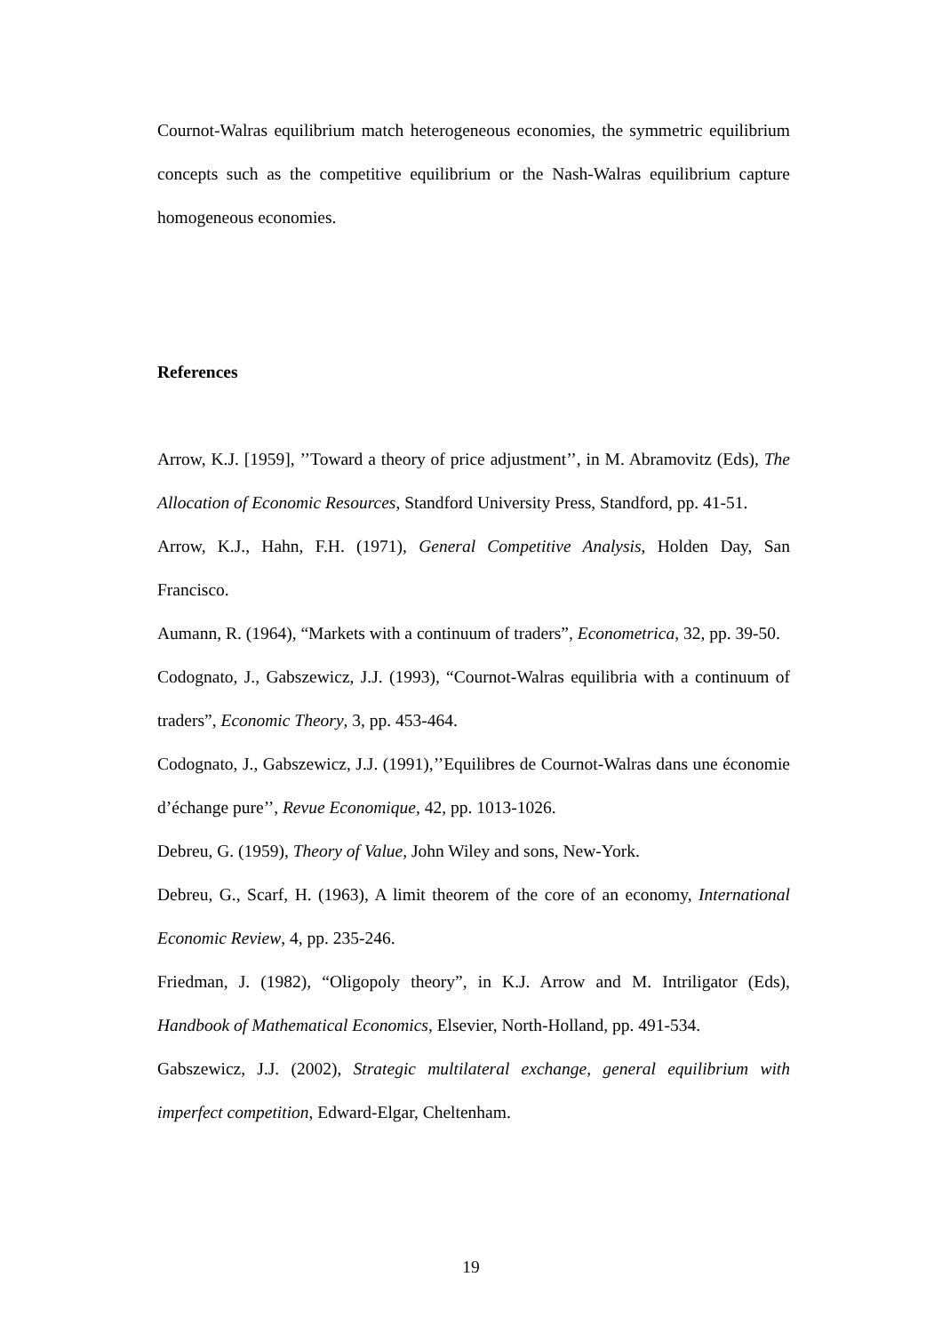Cournot-Walras equilibrium match heterogeneous economies, the symmetric equilibrium concepts such as the competitive equilibrium or the Nash-Walras equilibrium capture homogeneous economies.
References
Arrow, K.J. [1959], ’’Toward a theory of price adjustment’’, in M. Abramovitz (Eds), The Allocation of Economic Resources, Standford University Press, Standford, pp. 41-51.
Arrow, K.J., Hahn, F.H. (1971), General Competitive Analysis, Holden Day, San Francisco.
Aumann, R. (1964), “Markets with a continuum of traders”, Econometrica, 32, pp. 39-50.
Codognato, J., Gabszewicz, J.J. (1993), “Cournot-Walras equilibria with a continuum of traders”, Economic Theory, 3, pp. 453-464.
Codognato, J., Gabszewicz, J.J. (1991),’’Equilibres de Cournot-Walras dans une économie d’échange pure’’, Revue Economique, 42, pp. 1013-1026.
Debreu, G. (1959), Theory of Value, John Wiley and sons, New-York.
Debreu, G., Scarf, H. (1963), A limit theorem of the core of an economy, International Economic Review, 4, pp. 235-246.
Friedman, J. (1982), “Oligopoly theory”, in K.J. Arrow and M. Intriligator (Eds), Handbook of Mathematical Economics, Elsevier, North-Holland, pp. 491-534.
Gabszewicz, J.J. (2002), Strategic multilateral exchange, general equilibrium with imperfect competition, Edward-Elgar, Cheltenham.
19